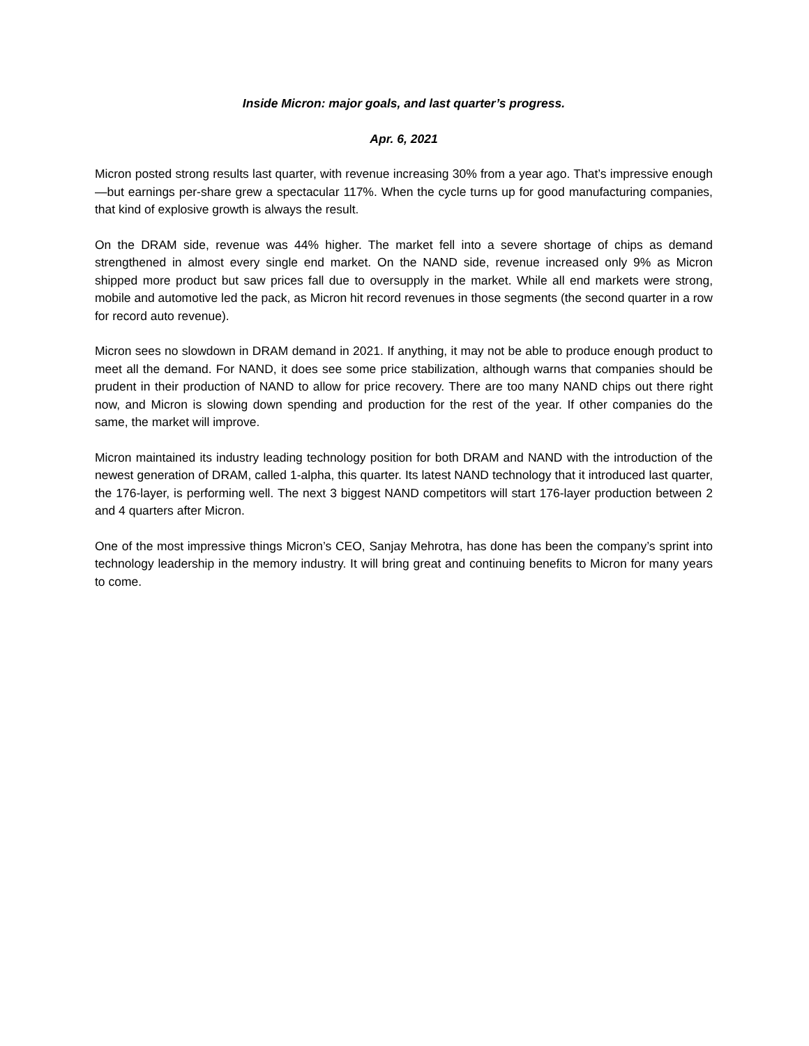Inside Micron: major goals, and last quarter’s progress.
Apr. 6, 2021
Micron posted strong results last quarter, with revenue increasing 30% from a year ago. That’s impressive enough—but earnings per-share grew a spectacular 117%. When the cycle turns up for good manufacturing companies, that kind of explosive growth is always the result.
On the DRAM side, revenue was 44% higher. The market fell into a severe shortage of chips as demand strengthened in almost every single end market. On the NAND side, revenue increased only 9% as Micron shipped more product but saw prices fall due to oversupply in the market. While all end markets were strong, mobile and automotive led the pack, as Micron hit record revenues in those segments (the second quarter in a row for record auto revenue).
Micron sees no slowdown in DRAM demand in 2021. If anything, it may not be able to produce enough product to meet all the demand. For NAND, it does see some price stabilization, although warns that companies should be prudent in their production of NAND to allow for price recovery. There are too many NAND chips out there right now, and Micron is slowing down spending and production for the rest of the year. If other companies do the same, the market will improve.
Micron maintained its industry leading technology position for both DRAM and NAND with the introduction of the newest generation of DRAM, called 1-alpha, this quarter. Its latest NAND technology that it introduced last quarter, the 176-layer, is performing well. The next 3 biggest NAND competitors will start 176-layer production between 2 and 4 quarters after Micron.
One of the most impressive things Micron’s CEO, Sanjay Mehrotra, has done has been the company’s sprint into technology leadership in the memory industry. It will bring great and continuing benefits to Micron for many years to come.